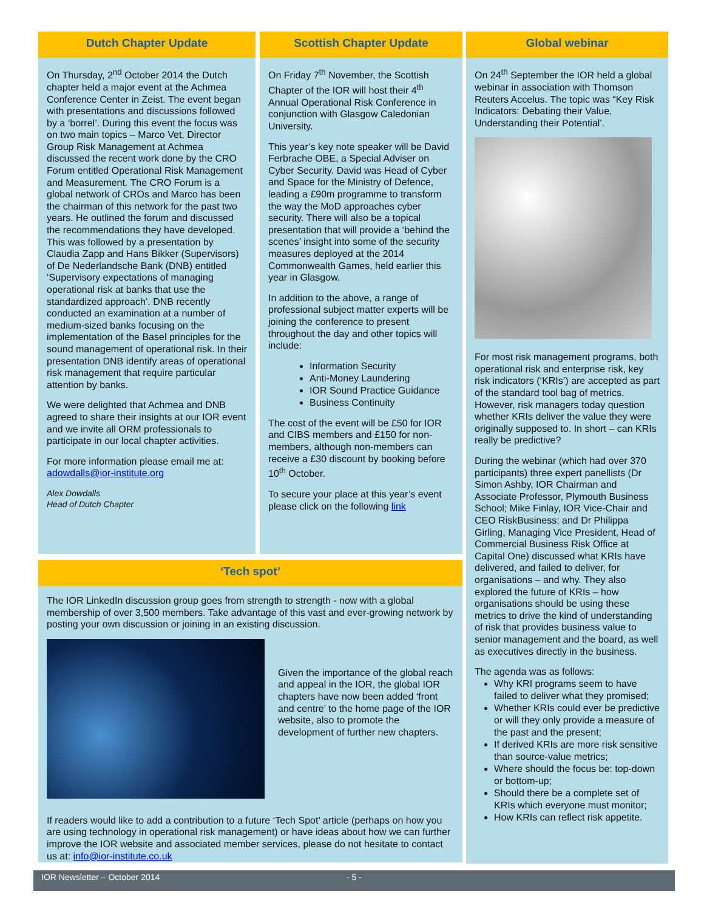Dutch Chapter Update
On Thursday, 2<sup>nd</sup> October 2014 the Dutch chapter held a major event at the Achmea Conference Center in Zeist. The event began with presentations and discussions followed by a ‘borrel’. During this event the focus was on two main topics – Marco Vet, Director Group Risk Management at Achmea discussed the recent work done by the CRO Forum entitled Operational Risk Management and Measurement. The CRO Forum is a global network of CROs and Marco has been the chairman of this network for the past two years. He outlined the forum and discussed the recommendations they have developed. This was followed by a presentation by Claudia Zapp and Hans Bikker (Supervisors) of De Nederlandsche Bank (DNB) entitled ‘Supervisory expectations of managing operational risk at banks that use the standardized approach’. DNB recently conducted an examination at a number of medium-sized banks focusing on the implementation of the Basel principles for the sound management of operational risk. In their presentation DNB identify areas of operational risk management that require particular attention by banks.
We were delighted that Achmea and DNB agreed to share their insights at our IOR event and we invite all ORM professionals to participate in our local chapter activities.
For more information please email me at: adowdalls@ior-institute.org
Alex Dowdalls
Head of Dutch Chapter
Scottish Chapter Update
On Friday 7<sup>th</sup> November, the Scottish Chapter of the IOR will host their 4<sup>th</sup> Annual Operational Risk Conference in conjunction with Glasgow Caledonian University.
This year’s key note speaker will be David Ferbrache OBE, a Special Adviser on Cyber Security. David was Head of Cyber and Space for the Ministry of Defence, leading a £90m programme to transform the way the MoD approaches cyber security. There will also be a topical presentation that will provide a ‘behind the scenes’ insight into some of the security measures deployed at the 2014 Commonwealth Games, held earlier this year in Glasgow.
In addition to the above, a range of professional subject matter experts will be joining the conference to present throughout the day and other topics will include:
Information Security
Anti-Money Laundering
IOR Sound Practice Guidance
Business Continuity
The cost of the event will be £50 for IOR and CIBS members and £150 for non-members, although non-members can receive a £30 discount by booking before 10<sup>th</sup> October.
To secure your place at this year’s event please click on the following link
Global webinar
On 24<sup>th</sup> September the IOR held a global webinar in association with Thomson Reuters Accelus. The topic was “Key Risk Indicators: Debating their Value, Understanding their Potential’.
For most risk management programs, both operational risk and enterprise risk, key risk indicators (‘KRIs’) are accepted as part of the standard tool bag of metrics. However, risk managers today question whether KRIs deliver the value they were originally supposed to. In short – can KRIs really be predictive?
During the webinar (which had over 370 participants) three expert panellists (Dr Simon Ashby, IOR Chairman and Associate Professor, Plymouth Business School; Mike Finlay, IOR Vice-Chair and CEO RiskBusiness; and Dr Philippa Girling, Managing Vice President, Head of Commercial Business Risk Office at Capital One) discussed what KRIs have delivered, and failed to deliver, for organisations – and why. They also explored the future of KRIs – how organisations should be using these metrics to drive the kind of understanding of risk that provides business value to senior management and the board, as well as executives directly in the business.
The agenda was as follows:
Why KRI programs seem to have failed to deliver what they promised;
Whether KRIs could ever be predictive or will they only provide a measure of the past and the present;
If derived KRIs are more risk sensitive than source-value metrics;
Where should the focus be: top-down or bottom-up;
Should there be a complete set of KRIs which everyone must monitor;
How KRIs can reflect risk appetite.
‘Tech spot’
The IOR LinkedIn discussion group goes from strength to strength - now with a global membership of over 3,500 members. Take advantage of this vast and ever-growing network by posting your own discussion or joining in an existing discussion.
Given the importance of the global reach and appeal in the IOR, the global IOR chapters have now been added ‘front and centre’ to the home page of the IOR website, also to promote the development of further new chapters.
If readers would like to add a contribution to a future ‘Tech Spot’ article (perhaps on how you are using technology in operational risk management) or have ideas about how we can further improve the IOR website and associated member services, please do not hesitate to contact us at: info@ior-institute.co.uk
IOR Newsletter – October 2014 - 5 -